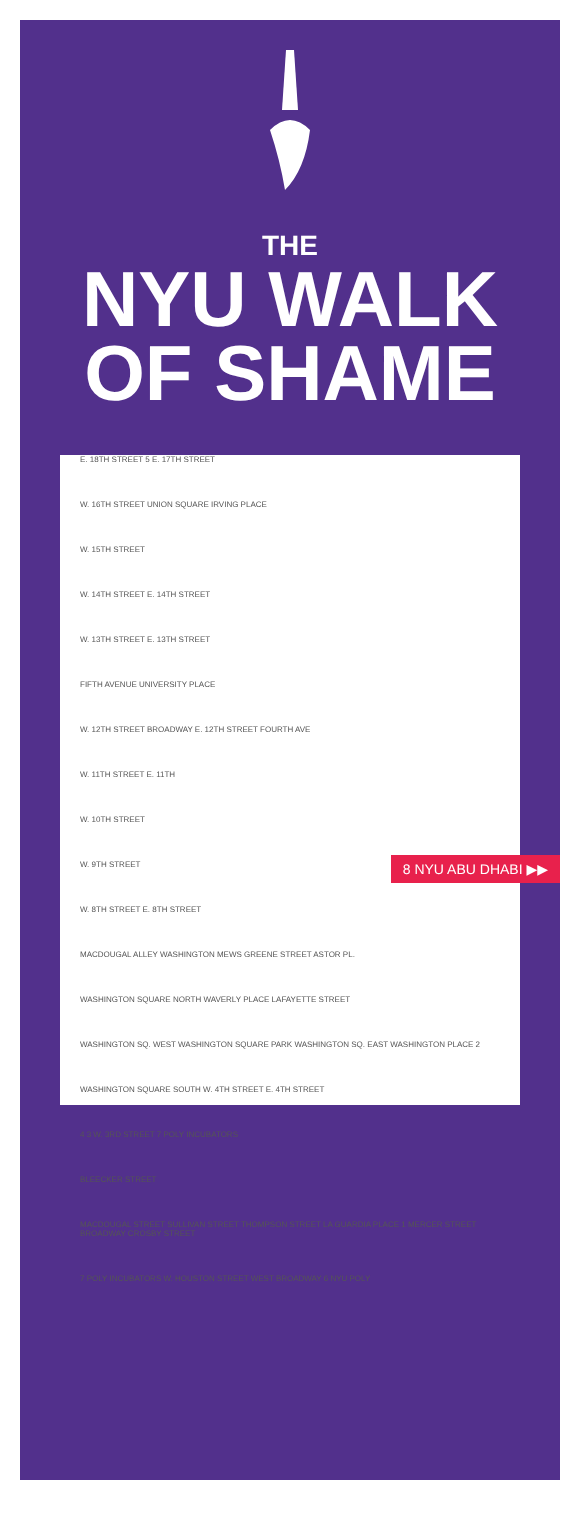THE
NYU WALK
OF SHAME
E. 18TH STREET 5 E. 17TH STREET
W. 16TH STREET UNION SQUARE IRVING PLACE
W. 15TH STREET
W. 14TH STREET E. 14TH STREET
W. 13TH STREET E. 13TH STREET
FIFTH AVENUE UNIVERSITY PLACE
W. 12TH STREET BROADWAY E. 12TH STREET FOURTH AVE
W. 11TH STREET E. 11TH
W. 10TH STREET
W. 9TH STREET
W. 8TH STREET E. 8TH STREET
MACDOUGAL ALLEY WASHINGTON MEWS GREENE STREET ASTOR PL.
WASHINGTON SQUARE NORTH WAVERLY PLACE LAFAYETTE STREET
WASHINGTON SQ. WEST WASHINGTON SQUARE PARK WASHINGTON SQ. EAST WASHINGTON PLACE 2
WASHINGTON SQUARE SOUTH W. 4TH STREET E. 4TH STREET
4 3 W. 3RD STREET 7 POLY INCUBATORS
BLEECKER STREET
MACDOUGAL STREET SULLIVAN STREET THOMPSON STREET LA GUARDIA PLACE 1 MERCER STREET BROADWAY CROSBY STREET
7 POLY INCUBATORS W. HOUSTON STREET WEST BROADWAY 6 NYU POLY
8 NYU ABU DHABI ▶▶